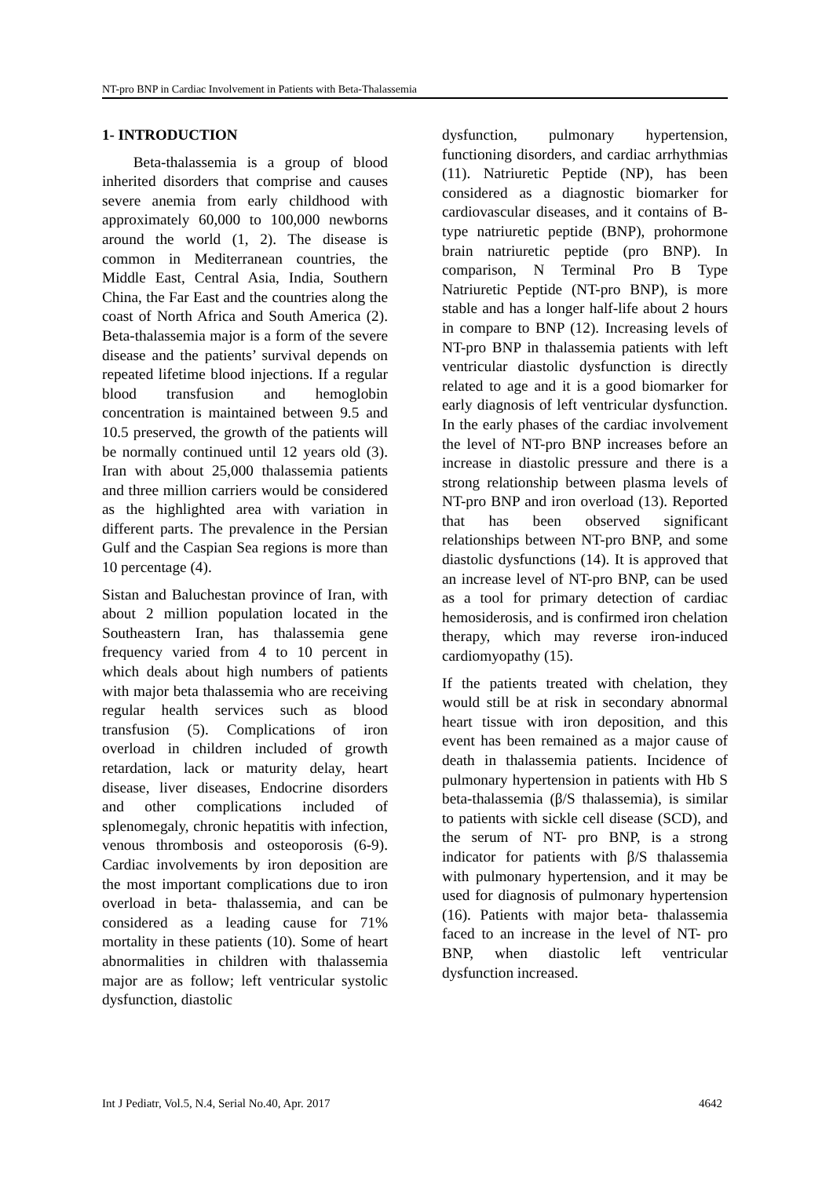NT-pro BNP in Cardiac Involvement in Patients with Beta-Thalassemia
1- INTRODUCTION
Beta-thalassemia is a group of blood inherited disorders that comprise and causes severe anemia from early childhood with approximately 60,000 to 100,000 newborns around the world (1, 2). The disease is common in Mediterranean countries, the Middle East, Central Asia, India, Southern China, the Far East and the countries along the coast of North Africa and South America (2). Beta-thalassemia major is a form of the severe disease and the patients’ survival depends on repeated lifetime blood injections. If a regular blood transfusion and hemoglobin concentration is maintained between 9.5 and 10.5 preserved, the growth of the patients will be normally continued until 12 years old (3). Iran with about 25,000 thalassemia patients and three million carriers would be considered as the highlighted area with variation in different parts. The prevalence in the Persian Gulf and the Caspian Sea regions is more than 10 percentage (4).
Sistan and Baluchestan province of Iran, with about 2 million population located in the Southeastern Iran, has thalassemia gene frequency varied from 4 to 10 percent in which deals about high numbers of patients with major beta thalassemia who are receiving regular health services such as blood transfusion (5). Complications of iron overload in children included of growth retardation, lack or maturity delay, heart disease, liver diseases, Endocrine disorders and other complications included of splenomegaly, chronic hepatitis with infection, venous thrombosis and osteoporosis (6-9). Cardiac involvements by iron deposition are the most important complications due to iron overload in beta- thalassemia, and can be considered as a leading cause for 71% mortality in these patients (10). Some of heart abnormalities in children with thalassemia major are as follow; left ventricular systolic dysfunction, diastolic
dysfunction, pulmonary hypertension, functioning disorders, and cardiac arrhythmias (11). Natriuretic Peptide (NP), has been considered as a diagnostic biomarker for cardiovascular diseases, and it contains of B-type natriuretic peptide (BNP), prohormone brain natriuretic peptide (pro BNP). In comparison, N Terminal Pro B Type Natriuretic Peptide (NT-pro BNP), is more stable and has a longer half-life about 2 hours in compare to BNP (12). Increasing levels of NT-pro BNP in thalassemia patients with left ventricular diastolic dysfunction is directly related to age and it is a good biomarker for early diagnosis of left ventricular dysfunction. In the early phases of the cardiac involvement the level of NT-pro BNP increases before an increase in diastolic pressure and there is a strong relationship between plasma levels of NT-pro BNP and iron overload (13). Reported that has been observed significant relationships between NT-pro BNP, and some diastolic dysfunctions (14). It is approved that an increase level of NT-pro BNP, can be used as a tool for primary detection of cardiac hemosiderosis, and is confirmed iron chelation therapy, which may reverse iron-induced cardiomyopathy (15).
If the patients treated with chelation, they would still be at risk in secondary abnormal heart tissue with iron deposition, and this event has been remained as a major cause of death in thalassemia patients. Incidence of pulmonary hypertension in patients with Hb S beta-thalassemia (β/S thalassemia), is similar to patients with sickle cell disease (SCD), and the serum of NT- pro BNP, is a strong indicator for patients with β/S thalassemia with pulmonary hypertension, and it may be used for diagnosis of pulmonary hypertension (16). Patients with major beta- thalassemia faced to an increase in the level of NT- pro BNP, when diastolic left ventricular dysfunction increased.
Int J Pediatr, Vol.5, N.4, Serial No.40, Apr. 2017 4642